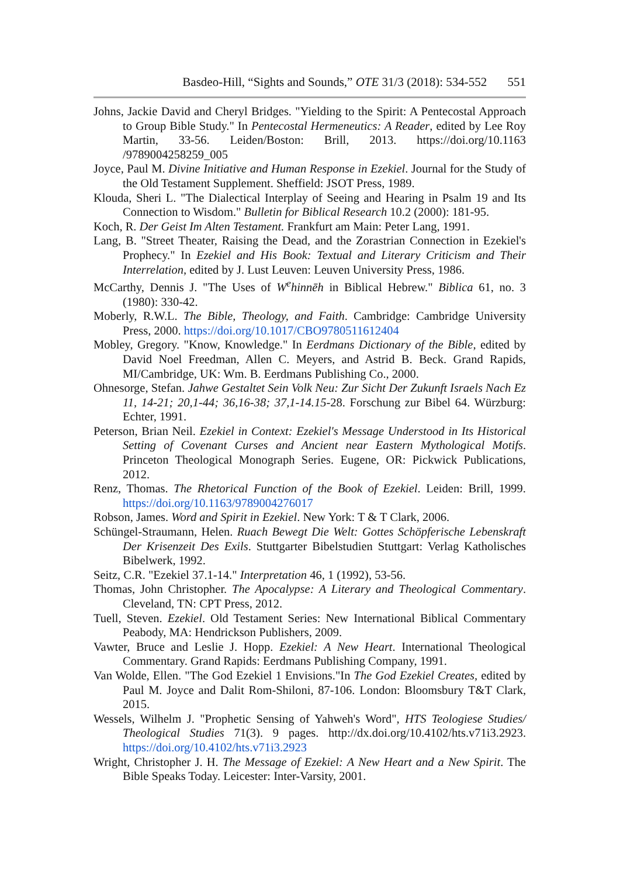Basdeo-Hill, “Sights and Sounds,” OTE 31/3 (2018): 534-552 551
Johns, Jackie David and Cheryl Bridges. "Yielding to the Spirit: A Pentecostal Approach to Group Bible Study." In Pentecostal Hermeneutics: A Reader, edited by Lee Roy Martin, 33-56. Leiden/Boston: Brill, 2013. https://doi.org/10.1163 /9789004258259_005
Joyce, Paul M. Divine Initiative and Human Response in Ezekiel. Journal for the Study of the Old Testament Supplement. Sheffield: JSOT Press, 1989.
Klouda, Sheri L. "The Dialectical Interplay of Seeing and Hearing in Psalm 19 and Its Connection to Wisdom." Bulletin for Biblical Research 10.2 (2000): 181-95.
Koch, R. Der Geist Im Alten Testament. Frankfurt am Main: Peter Lang, 1991.
Lang, B. "Street Theater, Raising the Dead, and the Zorastrian Connection in Ezekiel's Prophecy." In Ezekiel and His Book: Textual and Literary Criticism and Their Interrelation, edited by J. Lust Leuven: Leuven University Press, 1986.
McCarthy, Dennis J. "The Uses of W<sup>e</sup>hinnēh in Biblical Hebrew." Biblica 61, no. 3 (1980): 330-42.
Moberly, R.W.L. The Bible, Theology, and Faith. Cambridge: Cambridge University Press, 2000. https://doi.org/10.1017/CBO9780511612404
Mobley, Gregory. "Know, Knowledge." In Eerdmans Dictionary of the Bible, edited by David Noel Freedman, Allen C. Meyers, and Astrid B. Beck. Grand Rapids, MI/Cambridge, UK: Wm. B. Eerdmans Publishing Co., 2000.
Ohnesorge, Stefan. Jahwe Gestaltet Sein Volk Neu: Zur Sicht Der Zukunft Israels Nach Ez 11, 14-21; 20,1-44; 36,16-38; 37,1-14.15-28. Forschung zur Bibel 64. Würzburg: Echter, 1991.
Peterson, Brian Neil. Ezekiel in Context: Ezekiel's Message Understood in Its Historical Setting of Covenant Curses and Ancient near Eastern Mythological Motifs. Princeton Theological Monograph Series. Eugene, OR: Pickwick Publications, 2012.
Renz, Thomas. The Rhetorical Function of the Book of Ezekiel. Leiden: Brill, 1999. https://doi.org/10.1163/9789004276017
Robson, James. Word and Spirit in Ezekiel. New York: T & T Clark, 2006.
Schüngel-Straumann, Helen. Ruach Bewegt Die Welt: Gottes Schöpferische Lebenskraft Der Krisenzeit Des Exils. Stuttgarter Bibelstudien Stuttgart: Verlag Katholisches Bibelwerk, 1992.
Seitz, C.R. "Ezekiel 37.1-14." Interpretation 46, 1 (1992), 53-56.
Thomas, John Christopher. The Apocalypse: A Literary and Theological Commentary. Cleveland, TN: CPT Press, 2012.
Tuell, Steven. Ezekiel. Old Testament Series: New International Biblical Commentary Peabody, MA: Hendrickson Publishers, 2009.
Vawter, Bruce and Leslie J. Hopp. Ezekiel: A New Heart. International Theological Commentary. Grand Rapids: Eerdmans Publishing Company, 1991.
Van Wolde, Ellen. "The God Ezekiel 1 Envisions."In The God Ezekiel Creates, edited by Paul M. Joyce and Dalit Rom-Shiloni, 87-106. London: Bloomsbury T&T Clark, 2015.
Wessels, Wilhelm J. "Prophetic Sensing of Yahweh's Word", HTS Teologiese Studies/ Theological Studies 71(3). 9 pages. http://dx.doi.org/10.4102/hts.v71i3.2923. https://doi.org/10.4102/hts.v71i3.2923
Wright, Christopher J. H. The Message of Ezekiel: A New Heart and a New Spirit. The Bible Speaks Today. Leicester: Inter-Varsity, 2001.